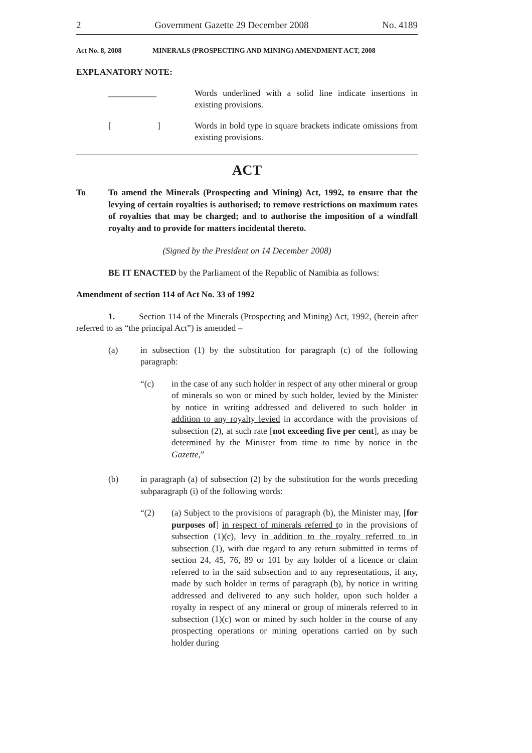2 Government Gazette 29 December 2008 No. 4189
Act No. 8, 2008 MINERALS (PROSPECTING AND MINING) AMENDMENT ACT, 2008
EXPLANATORY NOTE:
___________ Words underlined with a solid line indicate insertions in existing provisions.
[ ] Words in bold type in square brackets indicate omissions from existing provisions.
ACT
To To amend the Minerals (Prospecting and Mining) Act, 1992, to ensure that the levying of certain royalties is authorised; to remove restrictions on maximum rates of royalties that may be charged; and to authorise the imposition of a windfall royalty and to provide for matters incidental thereto.
(Signed by the President on 14 December 2008)
BE IT ENACTED by the Parliament of the Republic of Namibia as follows:
Amendment of section 114 of Act No. 33 of 1992
1. Section 114 of the Minerals (Prospecting and Mining) Act, 1992, (herein after referred to as “the principal Act”) is amended –
(a) in subsection (1) by the substitution for paragraph (c) of the following paragraph:
“(c) in the case of any such holder in respect of any other mineral or group of minerals so won or mined by such holder, levied by the Minister by notice in writing addressed and delivered to such holder in addition to any royalty levied in accordance with the provisions of subsection (2), at such rate [not exceeding five per cent], as may be determined by the Minister from time to time by notice in the Gazette,”
(b) in paragraph (a) of subsection (2) by the substitution for the words preceding subparagraph (i) of the following words:
“(2) (a) Subject to the provisions of paragraph (b), the Minister may, [for purposes of] in respect of minerals referred to in the provisions of subsection (1)(c), levy in addition to the royalty referred to in subsection (1), with due regard to any return submitted in terms of section 24, 45, 76, 89 or 101 by any holder of a licence or claim referred to in the said subsection and to any representations, if any, made by such holder in terms of paragraph (b), by notice in writing addressed and delivered to any such holder, upon such holder a royalty in respect of any mineral or group of minerals referred to in subsection (1)(c) won or mined by such holder in the course of any prospecting operations or mining operations carried on by such holder during